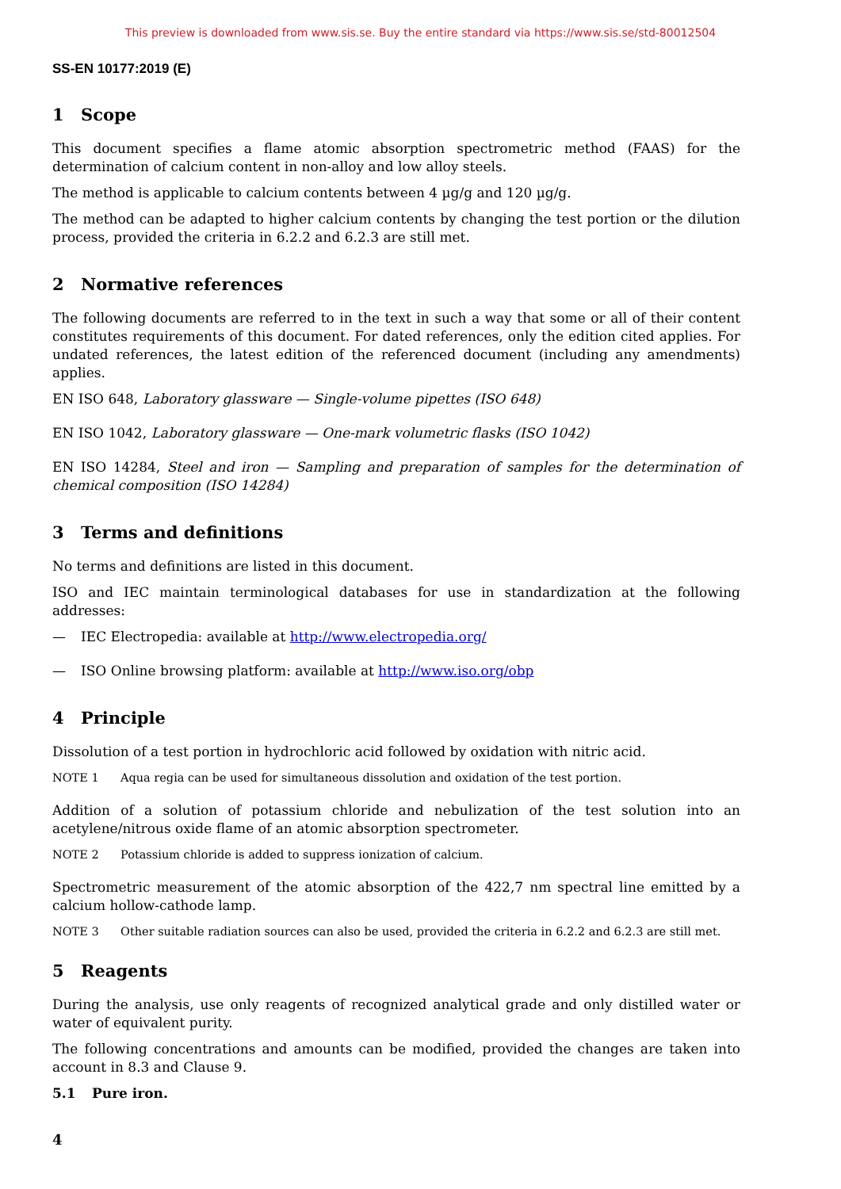This preview is downloaded from www.sis.se. Buy the entire standard via https://www.sis.se/std-80012504
SS-EN 10177:2019 (E)
1 Scope
This document specifies a flame atomic absorption spectrometric method (FAAS) for the determination of calcium content in non-alloy and low alloy steels.
The method is applicable to calcium contents between 4 µg/g and 120 µg/g.
The method can be adapted to higher calcium contents by changing the test portion or the dilution process, provided the criteria in 6.2.2 and 6.2.3 are still met.
2 Normative references
The following documents are referred to in the text in such a way that some or all of their content constitutes requirements of this document. For dated references, only the edition cited applies. For undated references, the latest edition of the referenced document (including any amendments) applies.
EN ISO 648, Laboratory glassware — Single-volume pipettes (ISO 648)
EN ISO 1042, Laboratory glassware — One-mark volumetric flasks (ISO 1042)
EN ISO 14284, Steel and iron — Sampling and preparation of samples for the determination of chemical composition (ISO 14284)
3 Terms and definitions
No terms and definitions are listed in this document.
ISO and IEC maintain terminological databases for use in standardization at the following addresses:
— IEC Electropedia: available at http://www.electropedia.org/
— ISO Online browsing platform: available at http://www.iso.org/obp
4 Principle
Dissolution of a test portion in hydrochloric acid followed by oxidation with nitric acid.
NOTE 1 Aqua regia can be used for simultaneous dissolution and oxidation of the test portion.
Addition of a solution of potassium chloride and nebulization of the test solution into an acetylene/nitrous oxide flame of an atomic absorption spectrometer.
NOTE 2 Potassium chloride is added to suppress ionization of calcium.
Spectrometric measurement of the atomic absorption of the 422,7 nm spectral line emitted by a calcium hollow-cathode lamp.
NOTE 3 Other suitable radiation sources can also be used, provided the criteria in 6.2.2 and 6.2.3 are still met.
5 Reagents
During the analysis, use only reagents of recognized analytical grade and only distilled water or water of equivalent purity.
The following concentrations and amounts can be modified, provided the changes are taken into account in 8.3 and Clause 9.
5.1 Pure iron.
4